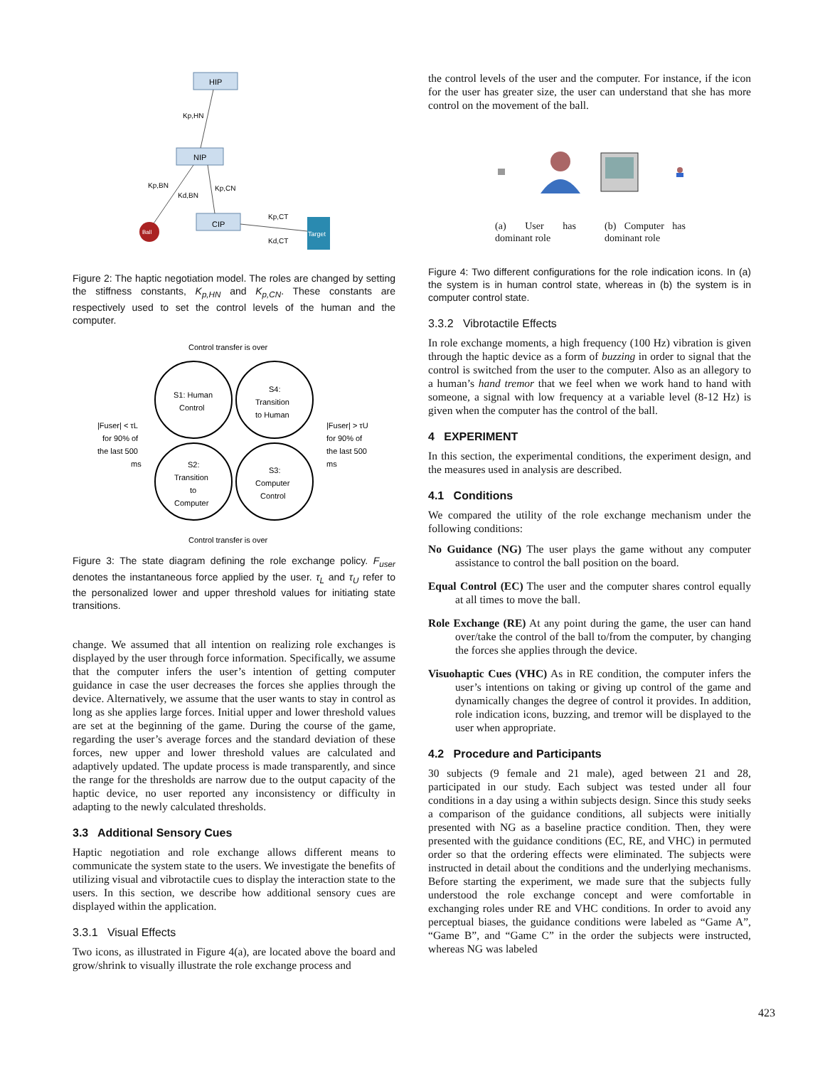HIP
NIP
CIP
Ball
Target
Kp,HN
Kp,BN
Kd,BN
Kp,CN
Kp,CT
Kd,CT
Figure 2: The haptic negotiation model. The roles are changed by setting the stiffness constants, K<sub>p,HN</sub> and K<sub>p,CN</sub>. These constants are respectively used to set the control levels of the human and the computer.
Control transfer is over
S1: Human
Control
S4:
Transition
to Human
S2:
Transition
to
Computer
S3:
Computer
Control
|Fuser| < τL
for 90% of
the last 500
ms
|Fuser| > τU
for 90% of
the last 500
ms
Control transfer is over
Figure 3: The state diagram defining the role exchange policy. F<sub>user</sub> denotes the instantaneous force applied by the user. τ<sub>L</sub> and τ<sub>U</sub> refer to the personalized lower and upper threshold values for initiating state transitions.
change. We assumed that all intention on realizing role exchanges is displayed by the user through force information. Specifically, we assume that the computer infers the user’s intention of getting computer guidance in case the user decreases the forces she applies through the device. Alternatively, we assume that the user wants to stay in control as long as she applies large forces. Initial upper and lower threshold values are set at the beginning of the game. During the course of the game, regarding the user’s average forces and the standard deviation of these forces, new upper and lower threshold values are calculated and adaptively updated. The update process is made transparently, and since the range for the thresholds are narrow due to the output capacity of the haptic device, no user reported any inconsistency or difficulty in adapting to the newly calculated thresholds.
3.3 Additional Sensory Cues
Haptic negotiation and role exchange allows different means to communicate the system state to the users. We investigate the benefits of utilizing visual and vibrotactile cues to display the interaction state to the users. In this section, we describe how additional sensory cues are displayed within the application.
3.3.1 Visual Effects
Two icons, as illustrated in Figure 4(a), are located above the board and grow/shrink to visually illustrate the role exchange process and
the control levels of the user and the computer. For instance, if the icon for the user has greater size, the user can understand that she has more control on the movement of the ball.
(a) User has dominant role
(b) Computer has dominant role
Figure 4: Two different configurations for the role indication icons. In (a) the system is in human control state, whereas in (b) the system is in computer control state.
3.3.2 Vibrotactile Effects
In role exchange moments, a high frequency (100 Hz) vibration is given through the haptic device as a form of buzzing in order to signal that the control is switched from the user to the computer. Also as an allegory to a human’s hand tremor that we feel when we work hand to hand with someone, a signal with low frequency at a variable level (8-12 Hz) is given when the computer has the control of the ball.
4 EXPERIMENT
In this section, the experimental conditions, the experiment design, and the measures used in analysis are described.
4.1 Conditions
We compared the utility of the role exchange mechanism under the following conditions:
No Guidance (NG) The user plays the game without any computer assistance to control the ball position on the board.
Equal Control (EC) The user and the computer shares control equally at all times to move the ball.
Role Exchange (RE) At any point during the game, the user can hand over/take the control of the ball to/from the computer, by changing the forces she applies through the device.
Visuohaptic Cues (VHC) As in RE condition, the computer infers the user’s intentions on taking or giving up control of the game and dynamically changes the degree of control it provides. In addition, role indication icons, buzzing, and tremor will be displayed to the user when appropriate.
4.2 Procedure and Participants
30 subjects (9 female and 21 male), aged between 21 and 28, participated in our study. Each subject was tested under all four conditions in a day using a within subjects design. Since this study seeks a comparison of the guidance conditions, all subjects were initially presented with NG as a baseline practice condition. Then, they were presented with the guidance conditions (EC, RE, and VHC) in permuted order so that the ordering effects were eliminated. The subjects were instructed in detail about the conditions and the underlying mechanisms. Before starting the experiment, we made sure that the subjects fully understood the role exchange concept and were comfortable in exchanging roles under RE and VHC conditions. In order to avoid any perceptual biases, the guidance conditions were labeled as “Game A”, “Game B”, and “Game C” in the order the subjects were instructed, whereas NG was labeled
423